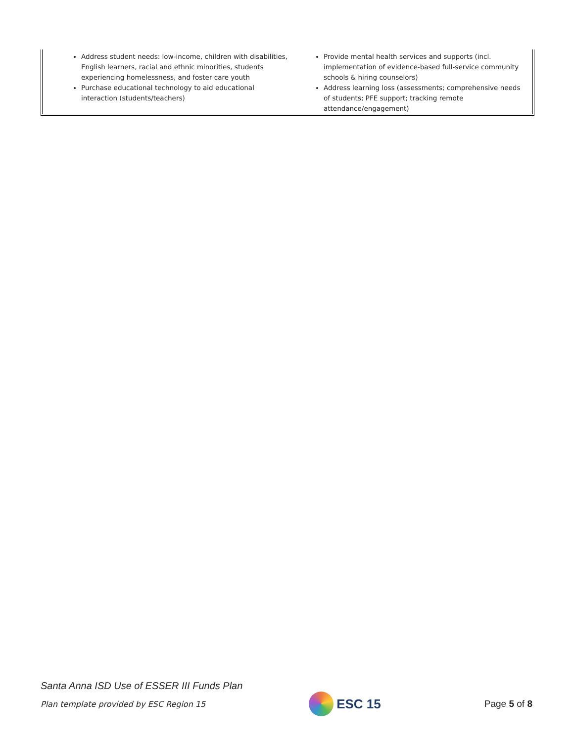Address student needs: low-income, children with disabilities, English learners, racial and ethnic minorities, students experiencing homelessness, and foster care youth
Purchase educational technology to aid educational interaction (students/teachers)
Provide mental health services and supports (incl. implementation of evidence-based full-service community schools & hiring counselors)
Address learning loss (assessments; comprehensive needs of students; PFE support; tracking remote attendance/engagement)
Santa Anna ISD Use of ESSER III Funds Plan
Plan template provided by ESC Region 15 ESC 15 Page 5 of 8